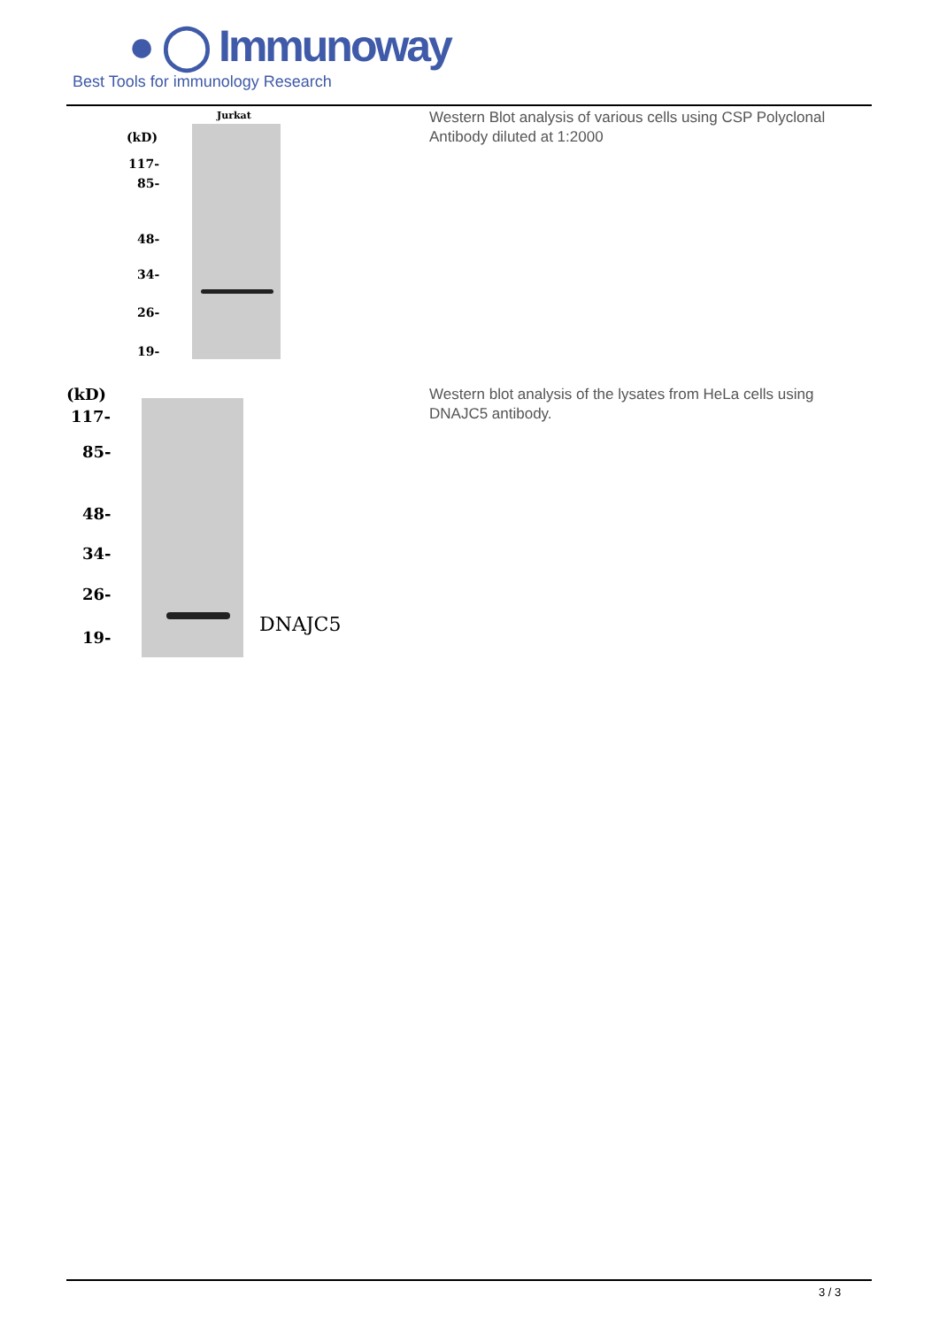● ◯ Immunoway
Best Tools for immunology Research
Jurkat
(kD)
117-
85-
48-
34-
26-
19-
Western Blot analysis of various cells using CSP Polyclonal Antibody diluted at 1:2000
(kD)
117-
85-
48-
34-
26-
19-
DNAJC5
Western blot analysis of the lysates from HeLa cells using DNAJC5 antibody.
3 / 3